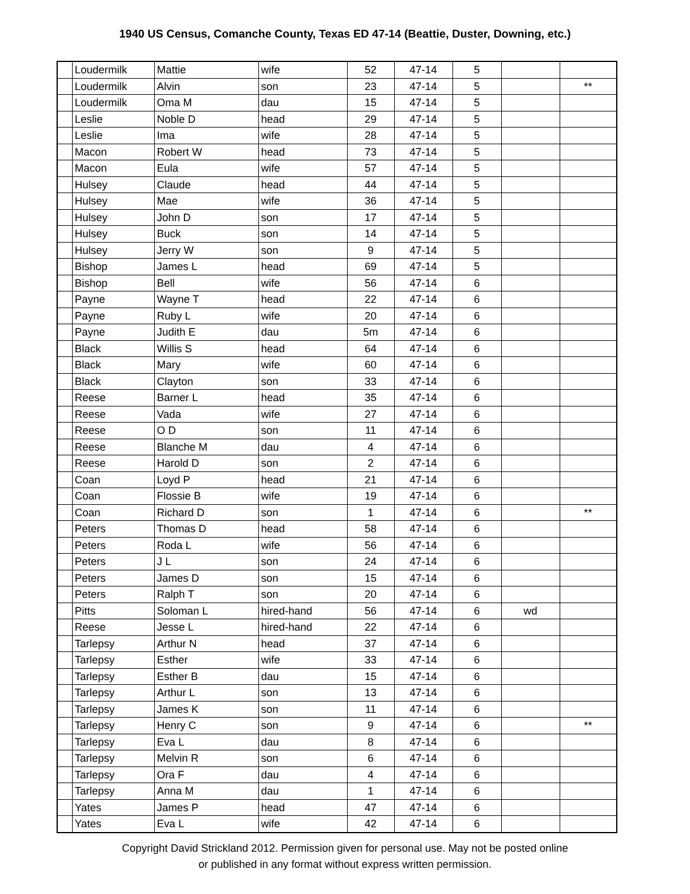1940 US Census, Comanche County, Texas ED 47-14 (Beattie, Duster, Downing, etc.)
| | Loudermilk | Mattie | wife | 52 | 47-14 | 5 | | |
| | Loudermilk | Alvin | son | 23 | 47-14 | 5 | | ** |
| | Loudermilk | Oma M | dau | 15 | 47-14 | 5 | | |
| | Leslie | Noble D | head | 29 | 47-14 | 5 | | |
| | Leslie | Ima | wife | 28 | 47-14 | 5 | | |
| | Macon | Robert W | head | 73 | 47-14 | 5 | | |
| | Macon | Eula | wife | 57 | 47-14 | 5 | | |
| | Hulsey | Claude | head | 44 | 47-14 | 5 | | |
| | Hulsey | Mae | wife | 36 | 47-14 | 5 | | |
| | Hulsey | John D | son | 17 | 47-14 | 5 | | |
| | Hulsey | Buck | son | 14 | 47-14 | 5 | | |
| | Hulsey | Jerry W | son | 9 | 47-14 | 5 | | |
| | Bishop | James L | head | 69 | 47-14 | 5 | | |
| | Bishop | Bell | wife | 56 | 47-14 | 6 | | |
| | Payne | Wayne T | head | 22 | 47-14 | 6 | | |
| | Payne | Ruby L | wife | 20 | 47-14 | 6 | | |
| | Payne | Judith E | dau | 5m | 47-14 | 6 | | |
| | Black | Willis S | head | 64 | 47-14 | 6 | | |
| | Black | Mary | wife | 60 | 47-14 | 6 | | |
| | Black | Clayton | son | 33 | 47-14 | 6 | | |
| | Reese | Barner L | head | 35 | 47-14 | 6 | | |
| | Reese | Vada | wife | 27 | 47-14 | 6 | | |
| | Reese | O D | son | 11 | 47-14 | 6 | | |
| | Reese | Blanche M | dau | 4 | 47-14 | 6 | | |
| | Reese | Harold D | son | 2 | 47-14 | 6 | | |
| | Coan | Loyd P | head | 21 | 47-14 | 6 | | |
| | Coan | Flossie B | wife | 19 | 47-14 | 6 | | |
| | Coan | Richard D | son | 1 | 47-14 | 6 | | ** |
| | Peters | Thomas D | head | 58 | 47-14 | 6 | | |
| | Peters | Roda L | wife | 56 | 47-14 | 6 | | |
| | Peters | J L | son | 24 | 47-14 | 6 | | |
| | Peters | James D | son | 15 | 47-14 | 6 | | |
| | Peters | Ralph T | son | 20 | 47-14 | 6 | | |
| | Pitts | Soloman L | hired-hand | 56 | 47-14 | 6 | wd | |
| | Reese | Jesse L | hired-hand | 22 | 47-14 | 6 | | |
| | Tarlepsy | Arthur N | head | 37 | 47-14 | 6 | | |
| | Tarlepsy | Esther | wife | 33 | 47-14 | 6 | | |
| | Tarlepsy | Esther B | dau | 15 | 47-14 | 6 | | |
| | Tarlepsy | Arthur L | son | 13 | 47-14 | 6 | | |
| | Tarlepsy | James K | son | 11 | 47-14 | 6 | | |
| | Tarlepsy | Henry C | son | 9 | 47-14 | 6 | | ** |
| | Tarlepsy | Eva L | dau | 8 | 47-14 | 6 | | |
| | Tarlepsy | Melvin R | son | 6 | 47-14 | 6 | | |
| | Tarlepsy | Ora F | dau | 4 | 47-14 | 6 | | |
| | Tarlepsy | Anna M | dau | 1 | 47-14 | 6 | | |
| | Yates | James P | head | 47 | 47-14 | 6 | | |
| | Yates | Eva L | wife | 42 | 47-14 | 6 | | |
Copyright David Strickland 2012. Permission given for personal use. May not be posted online
or published in any format without express written permission.